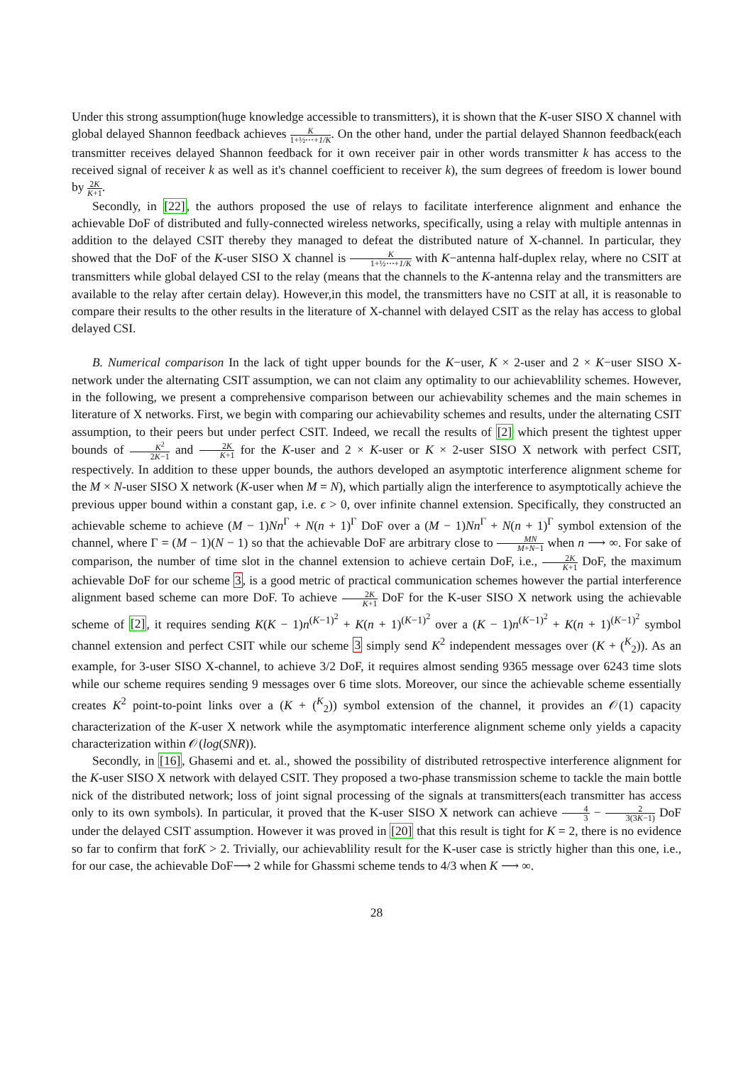Under this strong assumption(huge knowledge accessible to transmitters), it is shown that the K-user SISO X channel with global delayed Shannon feedback achieves K 1+½⋯+1/K. On the other hand, under the partial delayed Shannon feedback(each transmitter receives delayed Shannon feedback for it own receiver pair in other words transmitter k has access to the received signal of receiver k as well as it's channel coefficient to receiver k), the sum degrees of freedom is lower bound by 2K K+1.
Secondly, in [22], the authors proposed the use of relays to facilitate interference alignment and enhance the achievable DoF of distributed and fully-connected wireless networks, specifically, using a relay with multiple antennas in addition to the delayed CSIT thereby they managed to defeat the distributed nature of X-channel. In particular, they showed that the DoF of the K-user SISO X channel is K 1+½⋯+1/K with K−antenna half-duplex relay, where no CSIT at transmitters while global delayed CSI to the relay (means that the channels to the K-antenna relay and the transmitters are available to the relay after certain delay). However,in this model, the transmitters have no CSIT at all, it is reasonable to compare their results to the other results in the literature of X-channel with delayed CSIT as the relay has access to global delayed CSI.
B. Numerical comparison In the lack of tight upper bounds for the K−user, K × 2-user and 2 × K−user SISO X-network under the alternating CSIT assumption, we can not claim any optimality to our achievablility schemes. However, in the following, we present a comprehensive comparison between our achievability schemes and the main schemes in literature of X networks. First, we begin with comparing our achievability schemes and results, under the alternating CSIT assumption, to their peers but under perfect CSIT. Indeed, we recall the results of [2] which present the tightest upper bounds of K<sup>2</sup> 2K−1 and 2K K+1 for the K-user and 2 × K-user or K × 2-user SISO X network with perfect CSIT, respectively. In addition to these upper bounds, the authors developed an asymptotic interference alignment scheme for the M × N-user SISO X network (K-user when M = N), which partially align the interference to asymptotically achieve the previous upper bound within a constant gap, i.e. ϵ > 0, over infinite channel extension. Specifically, they constructed an achievable scheme to achieve (M − 1)Nn<sup>Γ</sup> + N(n + 1)<sup>Γ</sup> DoF over a (M − 1)Nn<sup>Γ</sup> + N(n + 1)<sup>Γ</sup> symbol extension of the channel, where Γ = (M − 1)(N − 1) so that the achievable DoF are arbitrary close to MN M+N−1 when n ⟶ ∞. For sake of comparison, the number of time slot in the channel extension to achieve certain DoF, i.e., 2K K+1 DoF, the maximum achievable DoF for our scheme 3, is a good metric of practical communication schemes however the partial interference alignment based scheme can more DoF. To achieve 2K K+1 DoF for the K-user SISO X network using the achievable scheme of [2], it requires sending K(K − 1)n<sup>(K−1)<sup>2</sup></sup> + K(n + 1)<sup>(K−1)<sup>2</sup></sup> over a (K − 1)n<sup>(K−1)<sup>2</sup></sup> + K(n + 1)<sup>(K−1)<sup>2</sup></sup> symbol channel extension and perfect CSIT while our scheme 3 simply send K<sup>2</sup> independent messages over (K + (<sup>K</sup><sub>2</sub>)). As an example, for 3-user SISO X-channel, to achieve 3/2 DoF, it requires almost sending 9365 message over 6243 time slots while our scheme requires sending 9 messages over 6 time slots. Moreover, our since the achievable scheme essentially creates K<sup>2</sup> point-to-point links over a (K + (<sup>K</sup><sub>2</sub>)) symbol extension of the channel, it provides an 𝒪(1) capacity characterization of the K-user X network while the asymptomatic interference alignment scheme only yields a capacity characterization within 𝒪(log(SNR)).
Secondly, in [16], Ghasemi and et. al., showed the possibility of distributed retrospective interference alignment for the K-user SISO X network with delayed CSIT. They proposed a two-phase transmission scheme to tackle the main bottle nick of the distributed network; loss of joint signal processing of the signals at transmitters(each transmitter has access only to its own symbols). In particular, it proved that the K-user SISO X network can achieve 4 3 − 2 3(3K−1) DoF under the delayed CSIT assumption. However it was proved in [20] that this result is tight for K = 2, there is no evidence so far to confirm that forK > 2. Trivially, our achievablility result for the K-user case is strictly higher than this one, i.e., for our case, the achievable DoF⟶ 2 while for Ghassmi scheme tends to 4/3 when K ⟶ ∞.
28